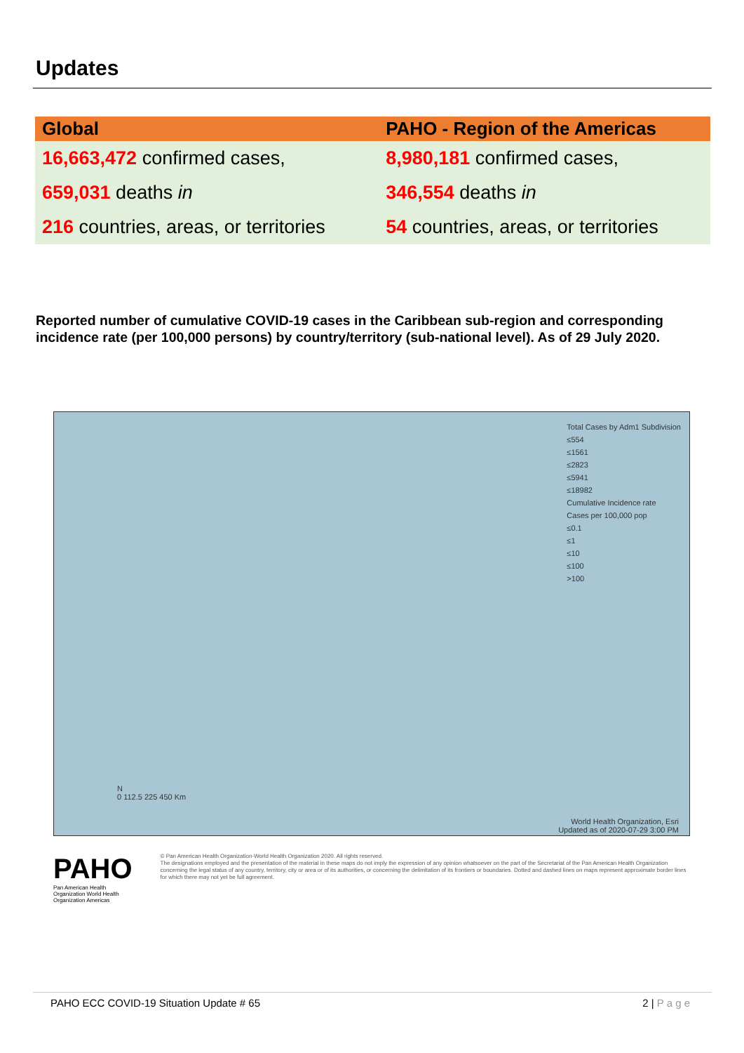Updates
| Global | PAHO - Region of the Americas |
| --- | --- |
| 16,663,472 confirmed cases, | 8,980,181 confirmed cases, |
| 659,031 deaths in | 346,554 deaths in |
| 216 countries, areas, or territories | 54 countries, areas, or territories |
Reported number of cumulative COVID-19 cases in the Caribbean sub-region and corresponding incidence rate (per 100,000 persons) by country/territory (sub-national level). As of 29 July 2020.
Total Cases by Adm1 Subdivision
≤554
≤1561
≤2823
≤5941
≤18982
Cumulative Incidence rate
Cases per 100,000 pop
≤0.1
≤1
≤10
≤100
>100
N
0 112.5 225 450 Km
World Health Organization, Esri
Updated as of 2020-07-29 3:00 PM
PAHO
Pan American Health Organization World Health Organization Americas
© Pan American Health Organization-World Health Organization 2020. All rights reserved.
The designations employed and the presentation of the material in these maps do not imply the expression of any opinion whatsoever on the part of the Secretariat of the Pan American Health Organization concerning the legal status of any country, territory, city or area or of its authorities, or concerning the delimitation of its frontiers or boundaries. Dotted and dashed lines on maps represent approximate border lines for which there may not yet be full agreement.
PAHO ECC COVID-19 Situation Update # 65 2 | P a g e